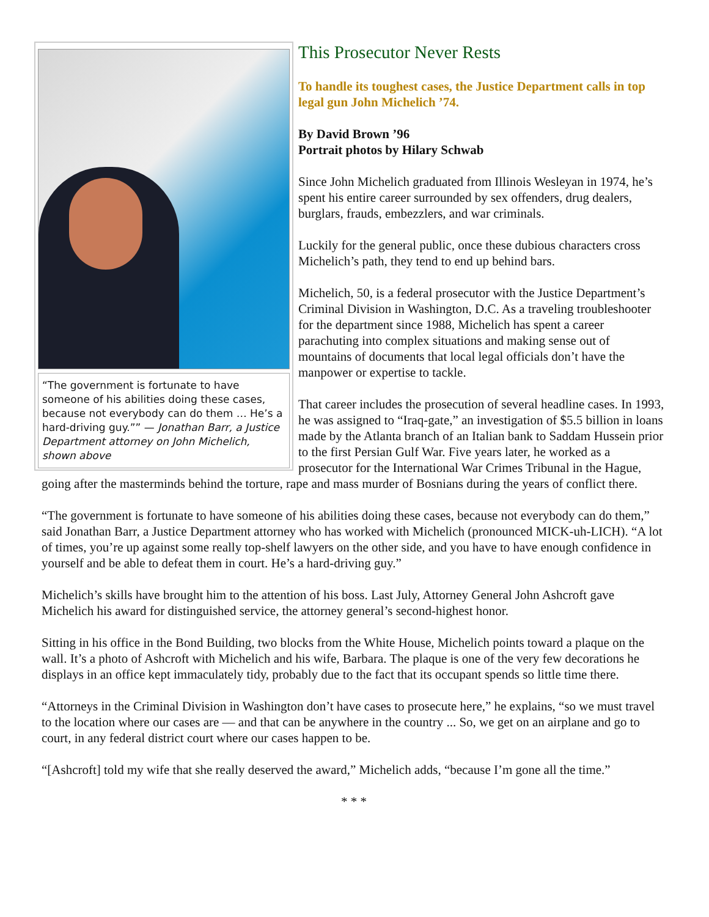“The government is fortunate to have someone of his abilities doing these cases, because not everybody can do them … He’s a hard-driving guy.”” — Jonathan Barr, a Justice Department attorney on John Michelich, shown above
This Prosecutor Never Rests
To handle its toughest cases, the Justice Department calls in top legal gun John Michelich ’74.
By David Brown ’96
Portrait photos by Hilary Schwab
Since John Michelich graduated from Illinois Wesleyan in 1974, he’s spent his entire career surrounded by sex offenders, drug dealers, burglars, frauds, embezzlers, and war criminals.
Luckily for the general public, once these dubious characters cross Michelich’s path, they tend to end up behind bars.
Michelich, 50, is a federal prosecutor with the Justice Department’s Criminal Division in Washington, D.C. As a traveling troubleshooter for the department since 1988, Michelich has spent a career parachuting into complex situations and making sense out of mountains of documents that local legal officials don’t have the manpower or expertise to tackle.
That career includes the prosecution of several headline cases. In 1993, he was assigned to “Iraq-gate,” an investigation of $5.5 billion in loans made by the Atlanta branch of an Italian bank to Saddam Hussein prior to the first Persian Gulf War. Five years later, he worked as a prosecutor for the International War Crimes Tribunal in the Hague, going after the masterminds behind the torture, rape and mass murder of Bosnians during the years of conflict there.
“The government is fortunate to have someone of his abilities doing these cases, because not everybody can do them,” said Jonathan Barr, a Justice Department attorney who has worked with Michelich (pronounced MICK-uh-LICH). “A lot of times, you’re up against some really top-shelf lawyers on the other side, and you have to have enough confidence in yourself and be able to defeat them in court. He’s a hard-driving guy.”
Michelich’s skills have brought him to the attention of his boss. Last July, Attorney General John Ashcroft gave Michelich his award for distinguished service, the attorney general’s second-highest honor.
Sitting in his office in the Bond Building, two blocks from the White House, Michelich points toward a plaque on the wall. It’s a photo of Ashcroft with Michelich and his wife, Barbara. The plaque is one of the very few decorations he displays in an office kept immaculately tidy, probably due to the fact that its occupant spends so little time there.
“Attorneys in the Criminal Division in Washington don’t have cases to prosecute here,” he explains, “so we must travel to the location where our cases are — and that can be anywhere in the country ... So, we get on an airplane and go to court, in any federal district court where our cases happen to be.
“[Ashcroft] told my wife that she really deserved the award,” Michelich adds, “because I’m gone all the time.”
* * *